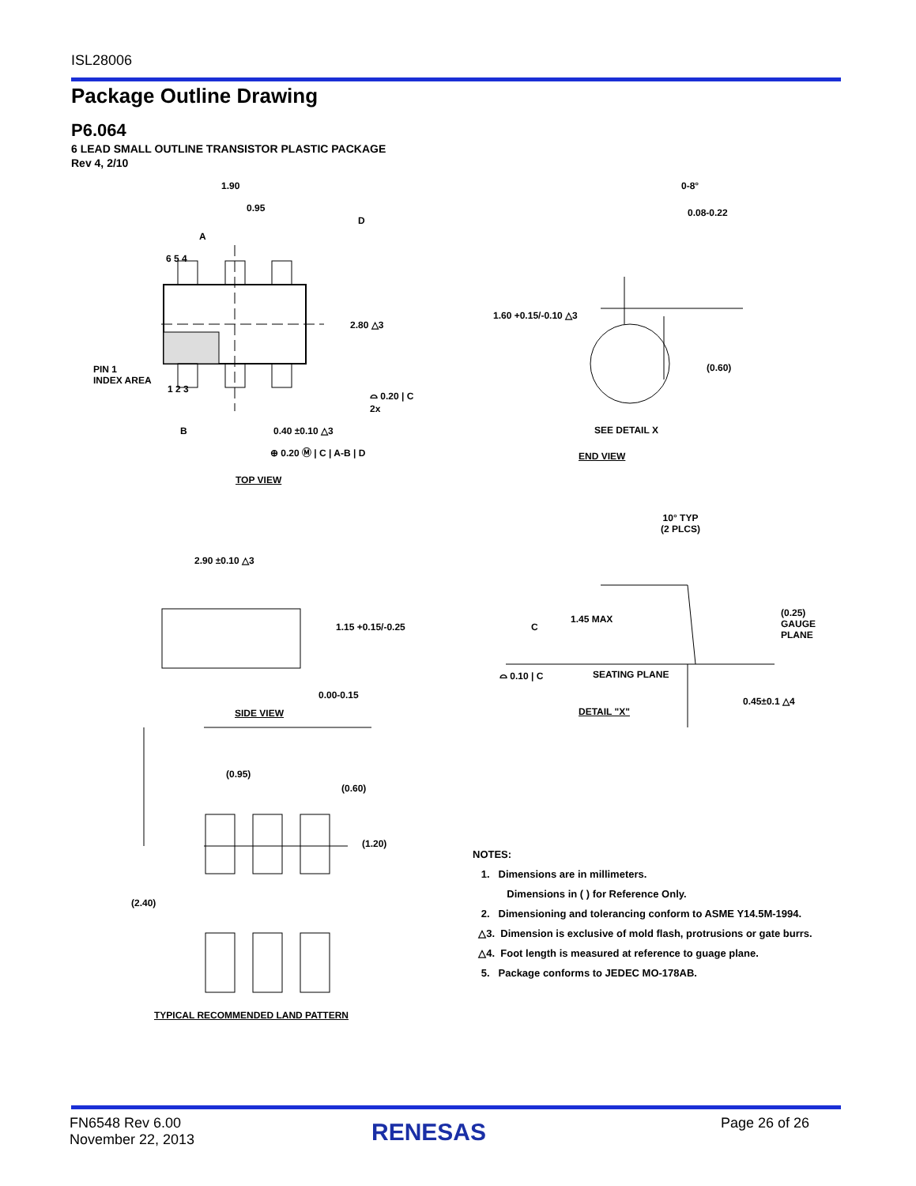ISL28006
Package Outline Drawing
P6.064
6 LEAD SMALL OUTLINE TRANSISTOR PLASTIC PACKAGE
Rev 4, 2/10
1.90
0.95
A
D
6 5 4
2.80 △3
PIN 1
INDEX AREA
1 2 3
⌓ 0.20 | C
2x
B 0.40 ±0.10 △3
⊕ 0.20 Ⓜ | C | A-B | D
TOP VIEW
0-8°
0.08-0.22
1.60 +0.15/-0.10 △3
(0.60)
SEE DETAIL X
END VIEW
2.90 ±0.10 △3
1.15 +0.15/-0.25
0.00-0.15
SIDE VIEW
10° TYP
(2 PLCS)
1.45 MAX
C
(0.25)
GAUGE
PLANE
⌓ 0.10 | C SEATING PLANE
0.45±0.1 △4
DETAIL "X"
(0.95)
(0.60)
(1.20)
(2.40)
TYPICAL RECOMMENDED LAND PATTERN
NOTES:
1. Dimensions are in millimeters.
Dimensions in ( ) for Reference Only.
2. Dimensioning and tolerancing conform to ASME Y14.5M-1994.
△3. Dimension is exclusive of mold flash, protrusions or gate burrs.
△4. Foot length is measured at reference to guage plane.
5. Package conforms to JEDEC MO-178AB.
FN6548 Rev 6.00
November 22, 2013
RENESAS Page 26 of 26